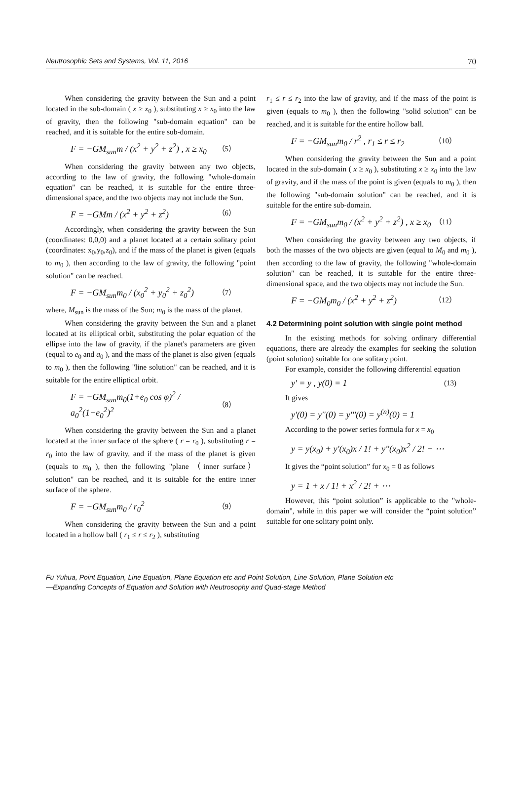Neutrosophic Sets and Systems, Vol. 11, 2016 70
When considering the gravity between the Sun and a point located in the sub-domain ( x ≥ x<sub>0</sub> ), substituting x ≥ x<sub>0</sub> into the law of gravity, then the following "sub-domain equation" can be reached, and it is suitable for the entire sub-domain.
F = −GM<sub>sun</sub>m / (x<sup>2</sup> + y<sup>2</sup> + z<sup>2</sup>) , x ≥ x<sub>0</sub> （5）
When considering the gravity between any two objects, according to the law of gravity, the following "whole-domain equation" can be reached, it is suitable for the entire three-dimensional space, and the two objects may not include the Sun.
F = −GMm / (x<sup>2</sup> + y<sup>2</sup> + z<sup>2</sup>) （6）
Accordingly, when considering the gravity between the Sun (coordinates: 0,0,0) and a planet located at a certain solitary point (coordinates: x<sub>0</sub>,y<sub>0</sub>,z<sub>0</sub>), and if the mass of the planet is given (equals to m<sub>0</sub> ), then according to the law of gravity, the following "point solution" can be reached.
F = −GM<sub>sun</sub>m<sub>0</sub> / (x<sub>0</sub><sup>2</sup> + y<sub>0</sub><sup>2</sup> + z<sub>0</sub><sup>2</sup>) （7）
where, M<sub>sun</sub> is the mass of the Sun; m<sub>0</sub> is the mass of the planet.
When considering the gravity between the Sun and a planet located at its elliptical orbit, substituting the polar equation of the ellipse into the law of gravity, if the planet's parameters are given (equal to e<sub>0</sub> and a<sub>0</sub> ), and the mass of the planet is also given (equals to m<sub>0</sub> ), then the following "line solution" can be reached, and it is suitable for the entire elliptical orbit.
F = −GM<sub>sun</sub>m<sub>0</sub>(1+e<sub>0</sub> cos φ)<sup>2</sup> / a<sub>0</sub><sup>2</sup>(1−e<sub>0</sub><sup>2</sup>)<sup>2</sup> （8）
When considering the gravity between the Sun and a planet located at the inner surface of the sphere ( r = r<sub>0</sub> ), substituting r = r<sub>0</sub> into the law of gravity, and if the mass of the planet is given (equals to m<sub>0</sub> ), then the following "plane （inner surface） solution" can be reached, and it is suitable for the entire inner surface of the sphere.
F = −GM<sub>sun</sub>m<sub>0</sub> / r<sub>0</sub><sup>2</sup> （9）
When considering the gravity between the Sun and a point located in a hollow ball ( r<sub>1</sub> ≤ r ≤ r<sub>2</sub> ), substituting
r<sub>1</sub> ≤ r ≤ r<sub>2</sub> into the law of gravity, and if the mass of the point is given (equals to m<sub>0</sub> ), then the following "solid solution" can be reached, and it is suitable for the entire hollow ball.
F = −GM<sub>sun</sub>m<sub>0</sub> / r<sup>2</sup> , r<sub>1</sub> ≤ r ≤ r<sub>2</sub> （10）
When considering the gravity between the Sun and a point located in the sub-domain ( x ≥ x<sub>0</sub> ), substituting x ≥ x<sub>0</sub> into the law of gravity, and if the mass of the point is given (equals to m<sub>0</sub> ), then the following "sub-domain solution" can be reached, and it is suitable for the entire sub-domain.
F = −GM<sub>sun</sub>m<sub>0</sub> / (x<sup>2</sup> + y<sup>2</sup> + z<sup>2</sup>) , x ≥ x<sub>0</sub> （11）
When considering the gravity between any two objects, if both the masses of the two objects are given (equal to M<sub>0</sub> and m<sub>0</sub> ), then according to the law of gravity, the following "whole-domain solution" can be reached, it is suitable for the entire three-dimensional space, and the two objects may not include the Sun.
F = −GM<sub>0</sub>m<sub>0</sub> / (x<sup>2</sup> + y<sup>2</sup> + z<sup>2</sup>) （12）
4.2 Determining point solution with single point method
In the existing methods for solving ordinary differential equations, there are already the examples for seeking the solution (point solution) suitable for one solitary point.
For example, consider the following differential equation
y' = y , y(0) = 1 (13)
It gives
y'(0) = y''(0) = y'''(0) = y<sup>(n)</sup>(0) = 1
According to the power series formula for x = x<sub>0</sub>
y = y(x<sub>0</sub>) + y'(x<sub>0</sub>)x / 1! + y''(x<sub>0</sub>)x<sup>2</sup> / 2! + ⋯
It gives the “point solution” for x<sub>0</sub> = 0 as follows
y = 1 + x / 1! + x<sup>2</sup> / 2! + ⋯
However, this “point solution” is applicable to the "whole-domain", while in this paper we will consider the “point solution” suitable for one solitary point only.
Fu Yuhua, Point Equation, Line Equation, Plane Equation etc and Point Solution, Line Solution, Plane Solution etc
—Expanding Concepts of Equation and Solution with Neutrosophy and Quad-stage Method